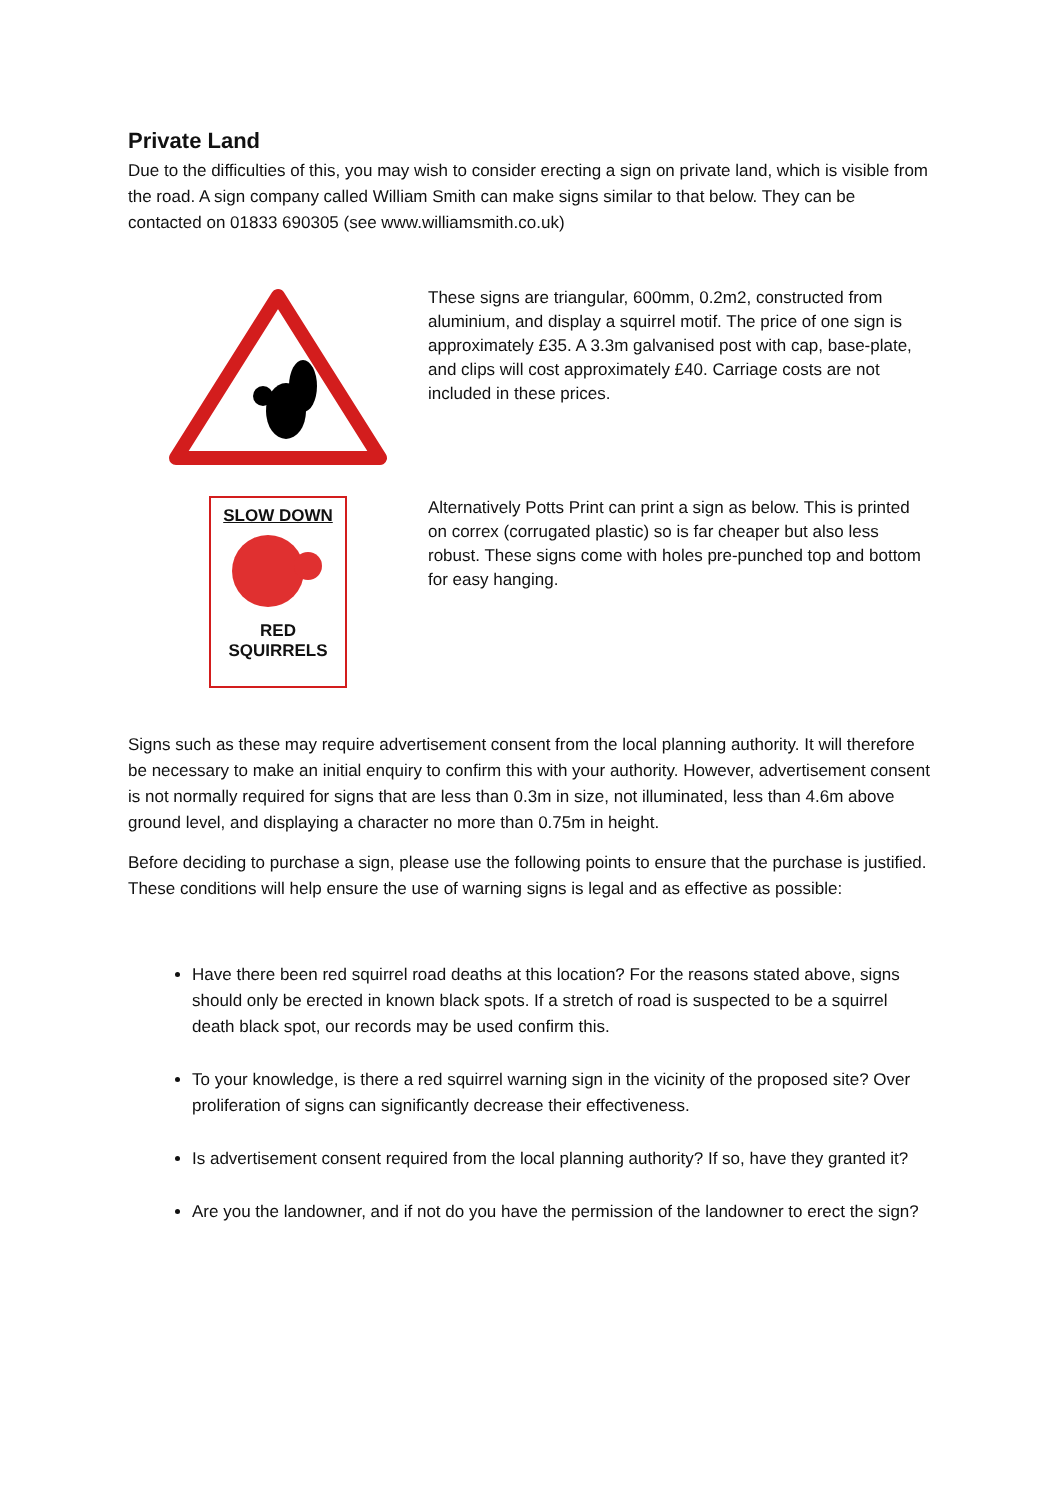Private Land
Due to the difficulties of this, you may wish to consider erecting a sign on private land, which is visible from the road. A sign company called William Smith can make signs similar to that below. They can be contacted on 01833 690305 (see www.williamsmith.co.uk)
These signs are triangular, 600mm, 0.2m2, constructed from aluminium, and display a squirrel motif. The price of one sign is approximately £35. A 3.3m galvanised post with cap, base-plate, and clips will cost approximately £40. Carriage costs are not included in these prices.
SLOW DOWN
RED
SQUIRRELS
Alternatively Potts Print can print a sign as below. This is printed on correx (corrugated plastic) so is far cheaper but also less robust. These signs come with holes pre-punched top and bottom for easy hanging.
Signs such as these may require advertisement consent from the local planning authority. It will therefore be necessary to make an initial enquiry to confirm this with your authority. However, advertisement consent is not normally required for signs that are less than 0.3m in size, not illuminated, less than 4.6m above ground level, and displaying a character no more than 0.75m in height.
Before deciding to purchase a sign, please use the following points to ensure that the purchase is justified. These conditions will help ensure the use of warning signs is legal and as effective as possible:
Have there been red squirrel road deaths at this location? For the reasons stated above, signs should only be erected in known black spots. If a stretch of road is suspected to be a squirrel death black spot, our records may be used confirm this.
To your knowledge, is there a red squirrel warning sign in the vicinity of the proposed site? Over proliferation of signs can significantly decrease their effectiveness.
Is advertisement consent required from the local planning authority? If so, have they granted it?
Are you the landowner, and if not do you have the permission of the landowner to erect the sign?